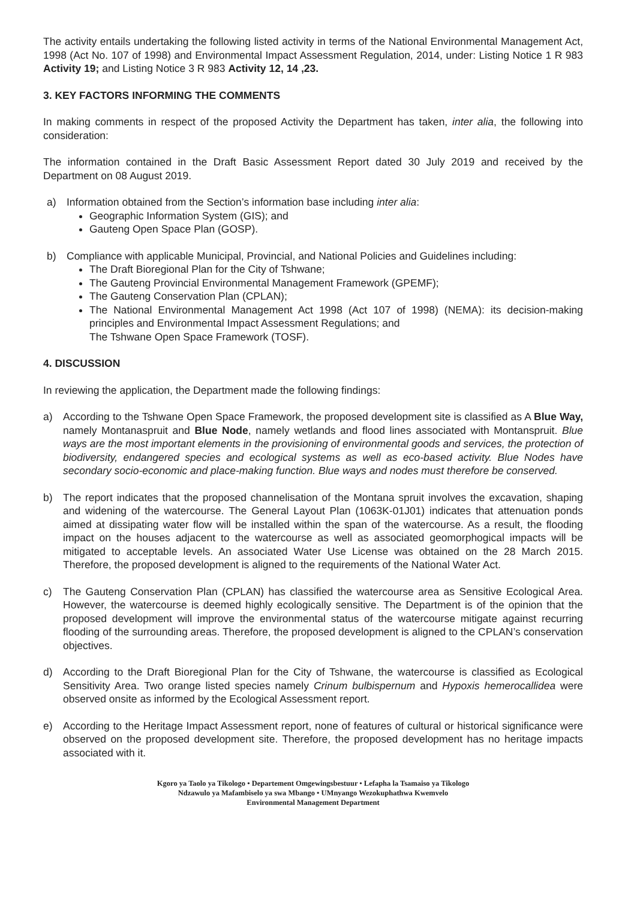The activity entails undertaking the following listed activity in terms of the National Environmental Management Act, 1998 (Act No. 107 of 1998) and Environmental Impact Assessment Regulation, 2014, under: Listing Notice 1 R 983 Activity 19; and Listing Notice 3 R 983 Activity 12, 14 ,23.
3. KEY FACTORS INFORMING THE COMMENTS
In making comments in respect of the proposed Activity the Department has taken, inter alia, the following into consideration:
The information contained in the Draft Basic Assessment Report dated 30 July 2019 and received by the Department on 08 August 2019.
a) Information obtained from the Section’s information base including inter alia:
Geographic Information System (GIS); and
Gauteng Open Space Plan (GOSP).
b) Compliance with applicable Municipal, Provincial, and National Policies and Guidelines including:
The Draft Bioregional Plan for the City of Tshwane;
The Gauteng Provincial Environmental Management Framework (GPEMF);
The Gauteng Conservation Plan (CPLAN);
The National Environmental Management Act 1998 (Act 107 of 1998) (NEMA): its decision-making principles and Environmental Impact Assessment Regulations; and
The Tshwane Open Space Framework (TOSF).
4. DISCUSSION
In reviewing the application, the Department made the following findings:
a) According to the Tshwane Open Space Framework, the proposed development site is classified as A Blue Way, namely Montanaspruit and Blue Node, namely wetlands and flood lines associated with Montanspruit. Blue ways are the most important elements in the provisioning of environmental goods and services, the protection of biodiversity, endangered species and ecological systems as well as eco-based activity. Blue Nodes have secondary socio-economic and place-making function. Blue ways and nodes must therefore be conserved.
b) The report indicates that the proposed channelisation of the Montana spruit involves the excavation, shaping and widening of the watercourse. The General Layout Plan (1063K-01J01) indicates that attenuation ponds aimed at dissipating water flow will be installed within the span of the watercourse. As a result, the flooding impact on the houses adjacent to the watercourse as well as associated geomorphogical impacts will be mitigated to acceptable levels. An associated Water Use License was obtained on the 28 March 2015. Therefore, the proposed development is aligned to the requirements of the National Water Act.
c) The Gauteng Conservation Plan (CPLAN) has classified the watercourse area as Sensitive Ecological Area. However, the watercourse is deemed highly ecologically sensitive. The Department is of the opinion that the proposed development will improve the environmental status of the watercourse mitigate against recurring flooding of the surrounding areas. Therefore, the proposed development is aligned to the CPLAN’s conservation objectives.
d) According to the Draft Bioregional Plan for the City of Tshwane, the watercourse is classified as Ecological Sensitivity Area. Two orange listed species namely Crinum bulbispernum and Hypoxis hemerocallidea were observed onsite as informed by the Ecological Assessment report.
e) According to the Heritage Impact Assessment report, none of features of cultural or historical significance were observed on the proposed development site. Therefore, the proposed development has no heritage impacts associated with it.
Kgoro ya Taolo ya Tikologo • Departement Omgewingsbestuur • Lefapha la Tsamaiso ya Tikologo
Ndzawulo ya Mafambiselo ya swa Mbango • UMnyango Wezokuphathwa Kwemvelo
Environmental Management Department